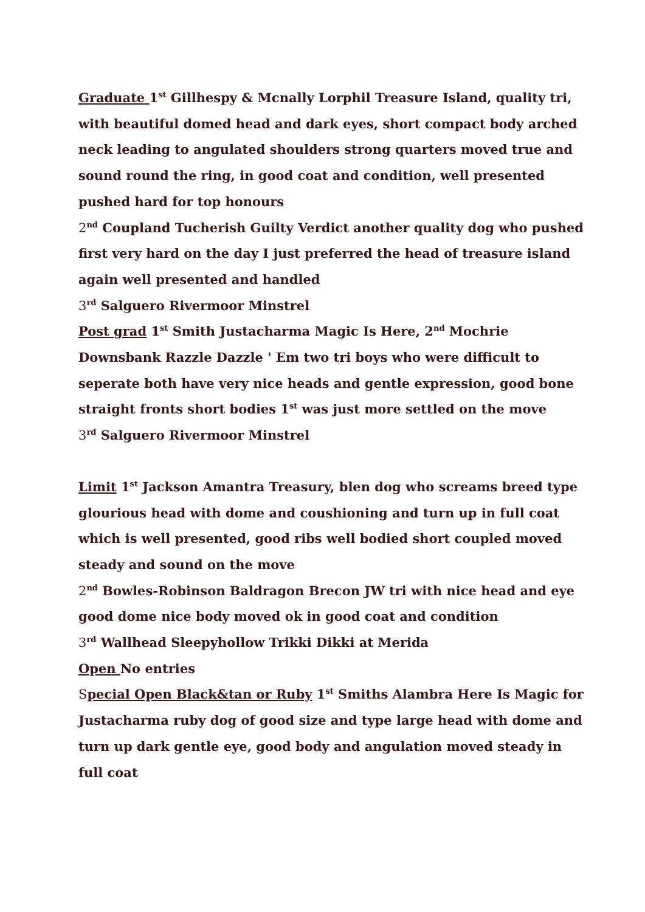Graduate 1<sup>st</sup> Gillhespy & Mcnally Lorphil Treasure Island, quality tri, with beautiful domed head and dark eyes, short compact body arched neck leading to angulated shoulders strong quarters moved true and sound round the ring, in good coat and condition, well presented pushed hard for top honours
2<sup>nd</sup> Coupland Tucherish Guilty Verdict another quality dog who pushed first very hard on the day I just preferred the head of treasure island again well presented and handled
3<sup>rd</sup> Salguero Rivermoor Minstrel
Post grad 1<sup>st</sup> Smith Justacharma Magic Is Here, 2<sup>nd</sup> Mochrie Downsbank Razzle Dazzle ' Em two tri boys who were difficult to seperate both have very nice heads and gentle expression, good bone straight fronts short bodies 1<sup>st</sup> was just more settled on the move
3<sup>rd</sup> Salguero Rivermoor Minstrel
Limit 1<sup>st</sup> Jackson Amantra Treasury, blen dog who screams breed type glourious head with dome and coushioning and turn up in full coat which is well presented, good ribs well bodied short coupled moved steady and sound on the move
2<sup>nd</sup> Bowles-Robinson Baldragon Brecon JW tri with nice head and eye good dome nice body moved ok in good coat and condition
3<sup>rd</sup> Wallhead Sleepyhollow Trikki Dikki at Merida
Open No entries
Special Open Black&tan or Ruby 1<sup>st</sup> Smiths Alambra Here Is Magic for Justacharma ruby dog of good size and type large head with dome and turn up dark gentle eye, good body and angulation moved steady in full coat